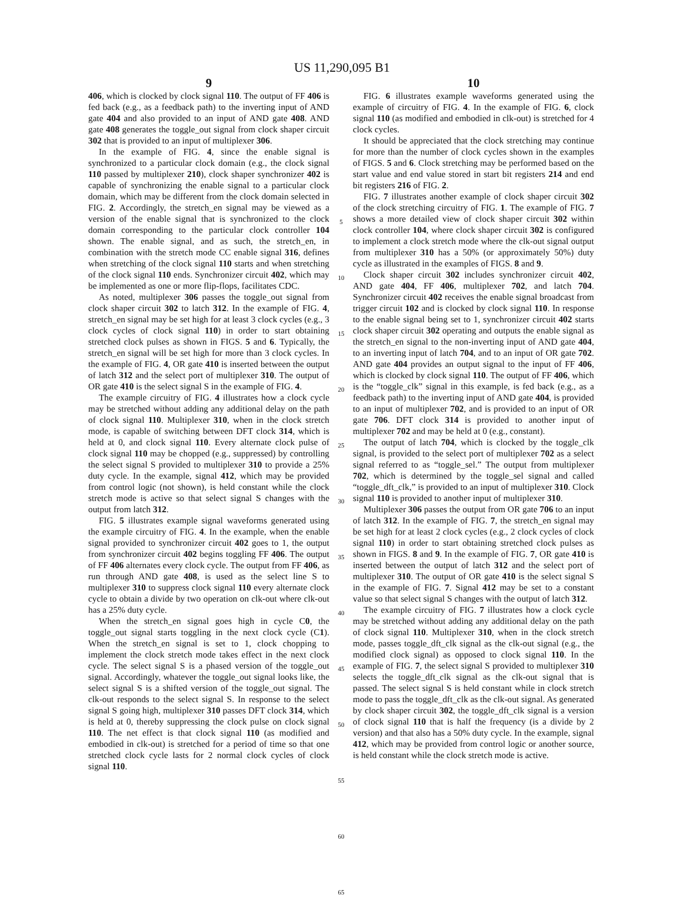US 11,290,095 B1
9
406, which is clocked by clock signal 110. The output of FF 406 is fed back (e.g., as a feedback path) to the inverting input of AND gate 404 and also provided to an input of AND gate 408. AND gate 408 generates the toggle_out signal from clock shaper circuit 302 that is provided to an input of multiplexer 306.
In the example of FIG. 4, since the enable signal is synchronized to a particular clock domain (e.g., the clock signal 110 passed by multiplexer 210), clock shaper synchronizer 402 is capable of synchronizing the enable signal to a particular clock domain, which may be different from the clock domain selected in FIG. 2. Accordingly, the stretch_en signal may be viewed as a version of the enable signal that is synchronized to the clock domain corresponding to the particular clock controller 104 shown. The enable signal, and as such, the stretch_en, in combination with the stretch mode CC enable signal 316, defines when stretching of the clock signal 110 starts and when stretching of the clock signal 110 ends. Synchronizer circuit 402, which may be implemented as one or more flip-flops, facilitates CDC.
As noted, multiplexer 306 passes the toggle_out signal from clock shaper circuit 302 to latch 312. In the example of FIG. 4, stretch_en signal may be set high for at least 3 clock cycles (e.g., 3 clock cycles of clock signal 110) in order to start obtaining stretched clock pulses as shown in FIGS. 5 and 6. Typically, the stretch_en signal will be set high for more than 3 clock cycles. In the example of FIG. 4, OR gate 410 is inserted between the output of latch 312 and the select port of multiplexer 310. The output of OR gate 410 is the select signal S in the example of FIG. 4.
The example circuitry of FIG. 4 illustrates how a clock cycle may be stretched without adding any additional delay on the path of clock signal 110. Multiplexer 310, when in the clock stretch mode, is capable of switching between DFT clock 314, which is held at 0, and clock signal 110. Every alternate clock pulse of clock signal 110 may be chopped (e.g., suppressed) by controlling the select signal S provided to multiplexer 310 to provide a 25% duty cycle. In the example, signal 412, which may be provided from control logic (not shown), is held constant while the clock stretch mode is active so that select signal S changes with the output from latch 312.
FIG. 5 illustrates example signal waveforms generated using the example circuitry of FIG. 4. In the example, when the enable signal provided to synchronizer circuit 402 goes to 1, the output from synchronizer circuit 402 begins toggling FF 406. The output of FF 406 alternates every clock cycle. The output from FF 406, as run through AND gate 408, is used as the select line S to multiplexer 310 to suppress clock signal 110 every alternate clock cycle to obtain a divide by two operation on clk-out where clk-out has a 25% duty cycle.
When the stretch_en signal goes high in cycle C0, the toggle_out signal starts toggling in the next clock cycle (C1). When the stretch_en signal is set to 1, clock chopping to implement the clock stretch mode takes effect in the next clock cycle. The select signal S is a phased version of the toggle_out signal. Accordingly, whatever the toggle_out signal looks like, the select signal S is a shifted version of the toggle_out signal. The clk-out responds to the select signal S. In response to the select signal S going high, multiplexer 310 passes DFT clock 314, which is held at 0, thereby suppressing the clock pulse on clock signal 110. The net effect is that clock signal 110 (as modified and embodied in clk-out) is stretched for a period of time so that one stretched clock cycle lasts for 2 normal clock cycles of clock signal 110.
5
10
15
20
25
30
35
40
45
50
55
60
65
10
FIG. 6 illustrates example waveforms generated using the example of circuitry of FIG. 4. In the example of FIG. 6, clock signal 110 (as modified and embodied in clk-out) is stretched for 4 clock cycles.
It should be appreciated that the clock stretching may continue for more than the number of clock cycles shown in the examples of FIGS. 5 and 6. Clock stretching may be performed based on the start value and end value stored in start bit registers 214 and end bit registers 216 of FIG. 2.
FIG. 7 illustrates another example of clock shaper circuit 302 of the clock stretching circuitry of FIG. 1. The example of FIG. 7 shows a more detailed view of clock shaper circuit 302 within clock controller 104, where clock shaper circuit 302 is configured to implement a clock stretch mode where the clk-out signal output from multiplexer 310 has a 50% (or approximately 50%) duty cycle as illustrated in the examples of FIGS. 8 and 9.
Clock shaper circuit 302 includes synchronizer circuit 402, AND gate 404, FF 406, multiplexer 702, and latch 704. Synchronizer circuit 402 receives the enable signal broadcast from trigger circuit 102 and is clocked by clock signal 110. In response to the enable signal being set to 1, synchronizer circuit 402 starts clock shaper circuit 302 operating and outputs the enable signal as the stretch_en signal to the non-inverting input of AND gate 404, to an inverting input of latch 704, and to an input of OR gate 702. AND gate 404 provides an output signal to the input of FF 406, which is clocked by clock signal 110. The output of FF 406, which is the “toggle_clk” signal in this example, is fed back (e.g., as a feedback path) to the inverting input of AND gate 404, is provided to an input of multiplexer 702, and is provided to an input of OR gate 706. DFT clock 314 is provided to another input of multiplexer 702 and may be held at 0 (e.g., constant).
The output of latch 704, which is clocked by the toggle_clk signal, is provided to the select port of multiplexer 702 as a select signal referred to as “toggle_sel.” The output from multiplexer 702, which is determined by the toggle_sel signal and called “toggle_dft_clk,” is provided to an input of multiplexer 310. Clock signal 110 is provided to another input of multiplexer 310.
Multiplexer 306 passes the output from OR gate 706 to an input of latch 312. In the example of FIG. 7, the stretch_en signal may be set high for at least 2 clock cycles (e.g., 2 clock cycles of clock signal 110) in order to start obtaining stretched clock pulses as shown in FIGS. 8 and 9. In the example of FIG. 7, OR gate 410 is inserted between the output of latch 312 and the select port of multiplexer 310. The output of OR gate 410 is the select signal S in the example of FIG. 7. Signal 412 may be set to a constant value so that select signal S changes with the output of latch 312.
The example circuitry of FIG. 7 illustrates how a clock cycle may be stretched without adding any additional delay on the path of clock signal 110. Multiplexer 310, when in the clock stretch mode, passes toggle_dft_clk signal as the clk-out signal (e.g., the modified clock signal) as opposed to clock signal 110. In the example of FIG. 7, the select signal S provided to multiplexer 310 selects the toggle_dft_clk signal as the clk-out signal that is passed. The select signal S is held constant while in clock stretch mode to pass the toggle_dft_clk as the clk-out signal. As generated by clock shaper circuit 302, the toggle_dft_clk signal is a version of clock signal 110 that is half the frequency (is a divide by 2 version) and that also has a 50% duty cycle. In the example, signal 412, which may be provided from control logic or another source, is held constant while the clock stretch mode is active.